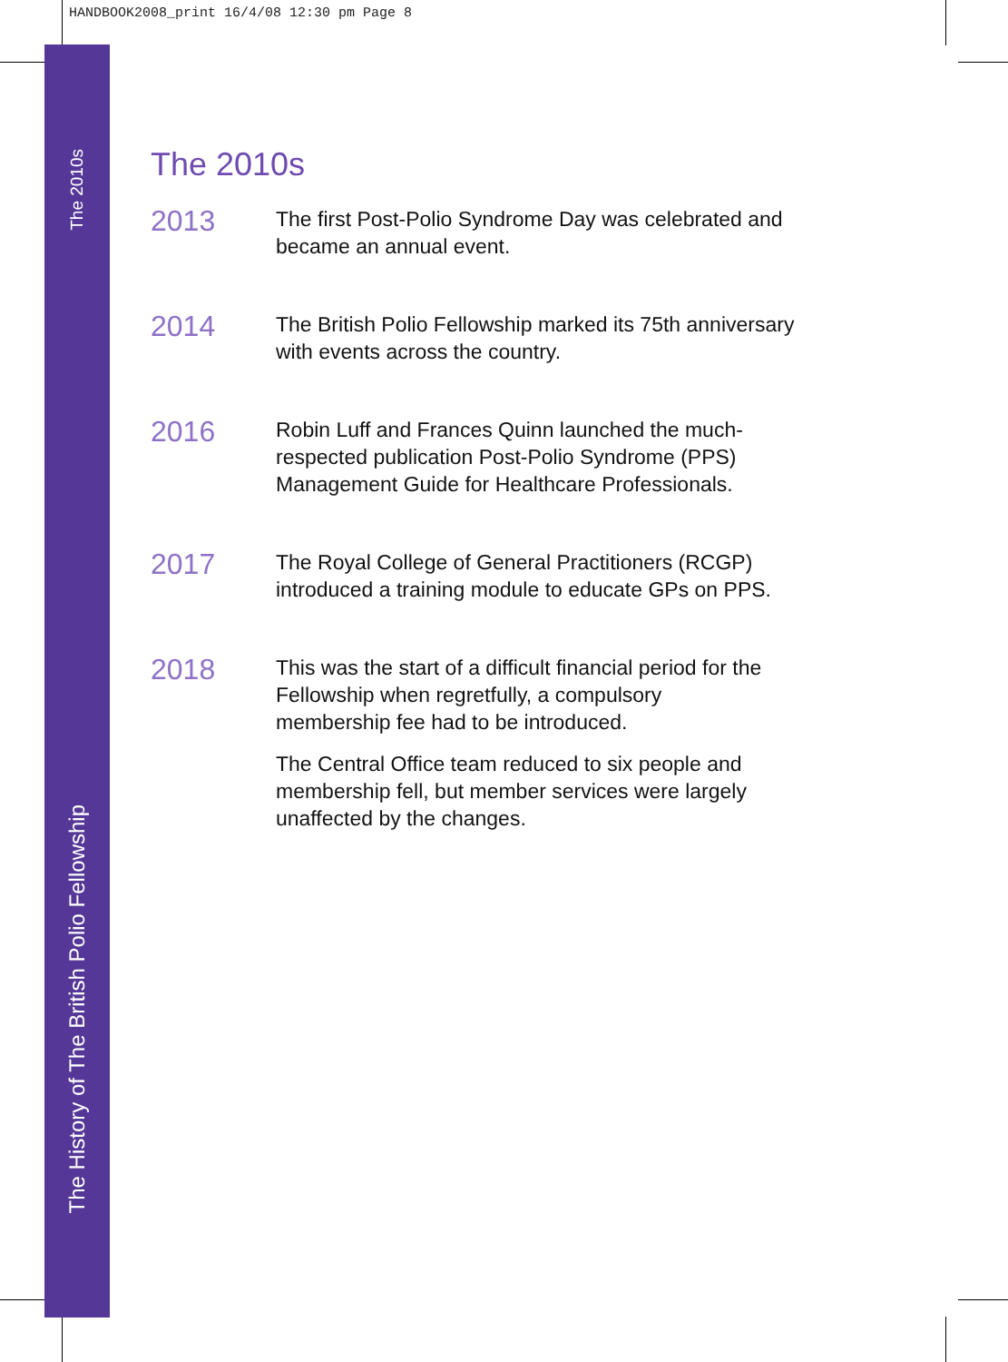HANDBOOK2008_print 16/4/08 12:30 pm Page 8
The 2010s
The History of The British Polio Fellowship
The 2010s
2013
The first Post-Polio Syndrome Day was celebrated and
became an annual event.
2014
The British Polio Fellowship marked its 75th anniversary
with events across the country.
2016
Robin Luff and Frances Quinn launched the much-
respected publication Post-Polio Syndrome (PPS)
Management Guide for Healthcare Professionals.
2017
The Royal College of General Practitioners (RCGP)
introduced a training module to educate GPs on PPS.
2018
This was the start of a difficult financial period for the
Fellowship when regretfully, a compulsory
membership fee had to be introduced.
The Central Office team reduced to six people and
membership fell, but member services were largely
unaffected by the changes.